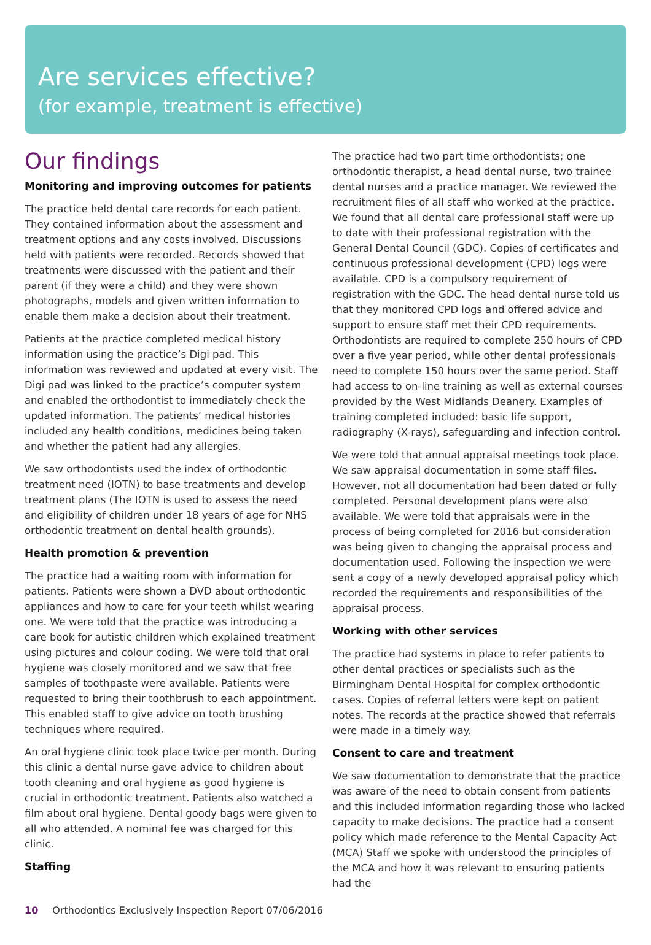Are services effective?
(for example, treatment is effective)
Our findings
Monitoring and improving outcomes for patients
The practice held dental care records for each patient. They contained information about the assessment and treatment options and any costs involved. Discussions held with patients were recorded. Records showed that treatments were discussed with the patient and their parent (if they were a child) and they were shown photographs, models and given written information to enable them make a decision about their treatment.
Patients at the practice completed medical history information using the practice’s Digi pad. This information was reviewed and updated at every visit. The Digi pad was linked to the practice’s computer system and enabled the orthodontist to immediately check the updated information. The patients’ medical histories included any health conditions, medicines being taken and whether the patient had any allergies.
We saw orthodontists used the index of orthodontic treatment need (IOTN) to base treatments and develop treatment plans (The IOTN is used to assess the need and eligibility of children under 18 years of age for NHS orthodontic treatment on dental health grounds).
Health promotion & prevention
The practice had a waiting room with information for patients. Patients were shown a DVD about orthodontic appliances and how to care for your teeth whilst wearing one. We were told that the practice was introducing a care book for autistic children which explained treatment using pictures and colour coding. We were told that oral hygiene was closely monitored and we saw that free samples of toothpaste were available. Patients were requested to bring their toothbrush to each appointment. This enabled staff to give advice on tooth brushing techniques where required.
An oral hygiene clinic took place twice per month. During this clinic a dental nurse gave advice to children about tooth cleaning and oral hygiene as good hygiene is crucial in orthodontic treatment. Patients also watched a film about oral hygiene. Dental goody bags were given to all who attended. A nominal fee was charged for this clinic.
Staffing
The practice had two part time orthodontists; one orthodontic therapist, a head dental nurse, two trainee dental nurses and a practice manager. We reviewed the recruitment files of all staff who worked at the practice. We found that all dental care professional staff were up to date with their professional registration with the General Dental Council (GDC). Copies of certificates and continuous professional development (CPD) logs were available. CPD is a compulsory requirement of registration with the GDC. The head dental nurse told us that they monitored CPD logs and offered advice and support to ensure staff met their CPD requirements. Orthodontists are required to complete 250 hours of CPD over a five year period, while other dental professionals need to complete 150 hours over the same period. Staff had access to on-line training as well as external courses provided by the West Midlands Deanery. Examples of training completed included: basic life support, radiography (X-rays), safeguarding and infection control.
We were told that annual appraisal meetings took place. We saw appraisal documentation in some staff files. However, not all documentation had been dated or fully completed. Personal development plans were also available. We were told that appraisals were in the process of being completed for 2016 but consideration was being given to changing the appraisal process and documentation used. Following the inspection we were sent a copy of a newly developed appraisal policy which recorded the requirements and responsibilities of the appraisal process.
Working with other services
The practice had systems in place to refer patients to other dental practices or specialists such as the Birmingham Dental Hospital for complex orthodontic cases. Copies of referral letters were kept on patient notes. The records at the practice showed that referrals were made in a timely way.
Consent to care and treatment
We saw documentation to demonstrate that the practice was aware of the need to obtain consent from patients and this included information regarding those who lacked capacity to make decisions. The practice had a consent policy which made reference to the Mental Capacity Act (MCA) Staff we spoke with understood the principles of the MCA and how it was relevant to ensuring patients had the
10 Orthodontics Exclusively Inspection Report 07/06/2016